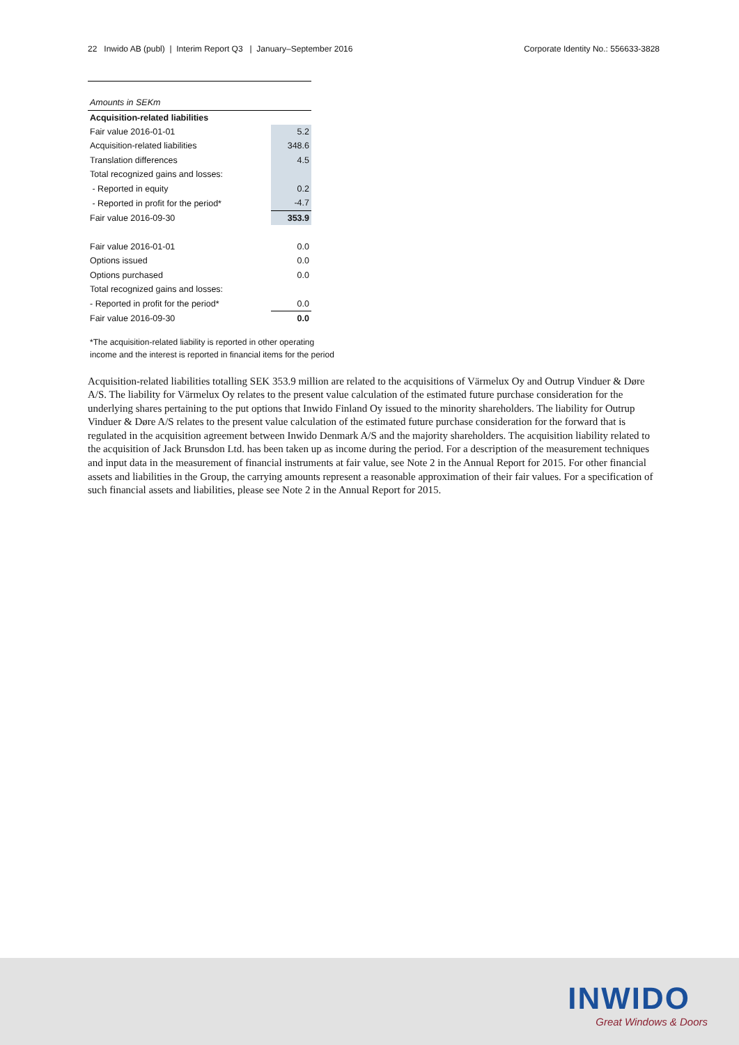22 Inwido AB (publ) | Interim Report Q3 | January–September 2016 Corporate Identity No.: 556633-3828
| Amounts in SEKm | |
| Acquisition-related liabilities | |
| Fair value 2016-01-01 | 5.2 |
| Acquisition-related liabilities | 348.6 |
| Translation differences | 4.5 |
| Total recognized gains and losses: | |
| - Reported in equity | 0.2 |
| - Reported in profit for the period* | -4.7 |
| Fair value 2016-09-30 | 353.9 |
| Fair value 2016-01-01 | 0.0 |
| Options issued | 0.0 |
| Options purchased | 0.0 |
| Total recognized gains and losses: | |
| - Reported in profit for the period* | 0.0 |
| Fair value 2016-09-30 | 0.0 |
*The acquisition-related liability is reported in other operating income and the interest is reported in financial items for the period
Acquisition-related liabilities totalling SEK 353.9 million are related to the acquisitions of Värmelux Oy and Outrup Vinduer & Døre A/S. The liability for Värmelux Oy relates to the present value calculation of the estimated future purchase consideration for the underlying shares pertaining to the put options that Inwido Finland Oy issued to the minority shareholders. The liability for Outrup Vinduer & Døre A/S relates to the present value calculation of the estimated future purchase consideration for the forward that is regulated in the acquisition agreement between Inwido Denmark A/S and the majority shareholders. The acquisition liability related to the acquisition of Jack Brunsdon Ltd. has been taken up as income during the period. For a description of the measurement techniques and input data in the measurement of financial instruments at fair value, see Note 2 in the Annual Report for 2015. For other financial assets and liabilities in the Group, the carrying amounts represent a reasonable approximation of their fair values. For a specification of such financial assets and liabilities, please see Note 2 in the Annual Report for 2015.
INWIDO
Great Windows & Doors